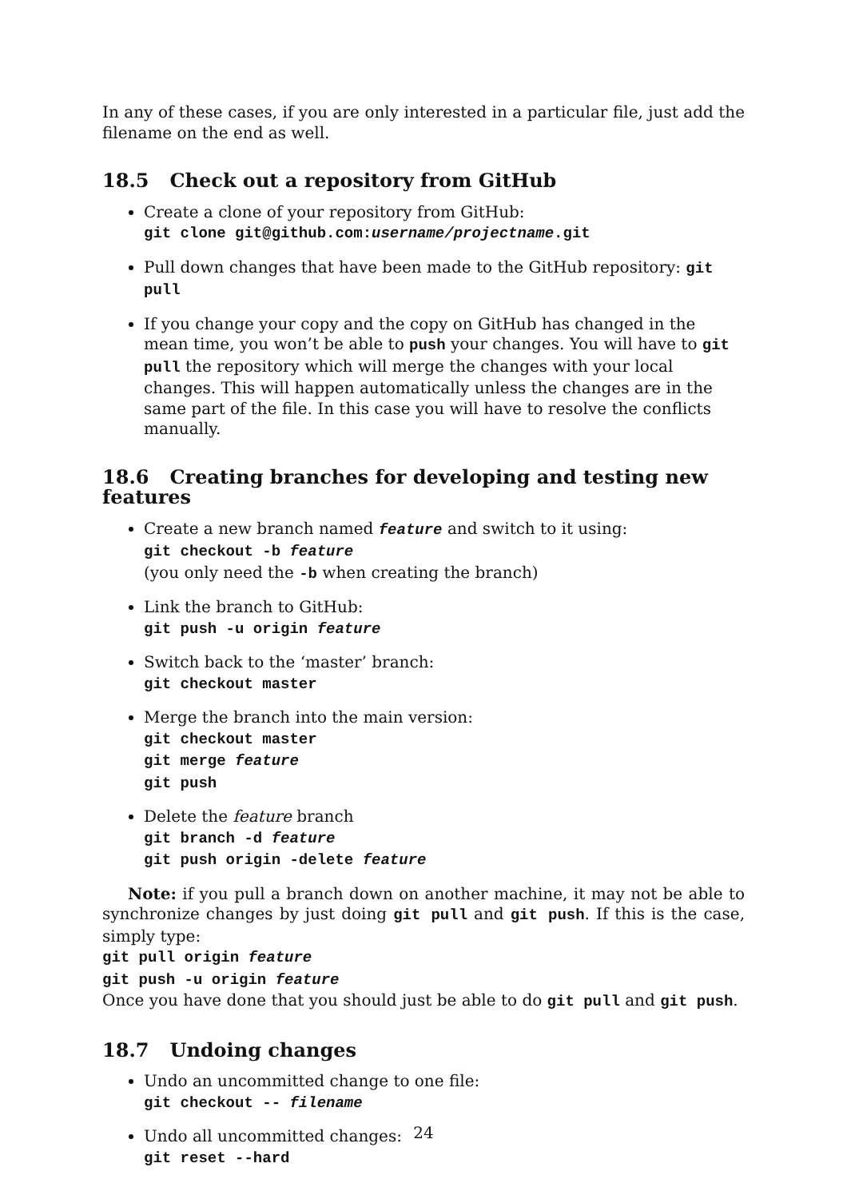In any of these cases, if you are only interested in a particular file, just add the filename on the end as well.
18.5 Check out a repository from GitHub
Create a clone of your repository from GitHub:
git clone git@github.com:username/projectname.git
Pull down changes that have been made to the GitHub repository: git pull
If you change your copy and the copy on GitHub has changed in the mean time, you won’t be able to push your changes. You will have to git pull the repository which will merge the changes with your local changes. This will happen automatically unless the changes are in the same part of the file. In this case you will have to resolve the conflicts manually.
18.6 Creating branches for developing and testing new features
Create a new branch named feature and switch to it using:
git checkout -b feature
(you only need the -b when creating the branch)
Link the branch to GitHub:
git push -u origin feature
Switch back to the ‘master’ branch:
git checkout master
Merge the branch into the main version:
git checkout master
git merge feature
git push
Delete the feature branch
git branch -d feature
git push origin -delete feature
Note: if you pull a branch down on another machine, it may not be able to synchronize changes by just doing git pull and git push. If this is the case, simply type:
git pull origin feature
git push -u origin feature
Once you have done that you should just be able to do git pull and git push.
18.7 Undoing changes
Undo an uncommitted change to one file:
git checkout -- filename
Undo all uncommitted changes:
git reset --hard
24